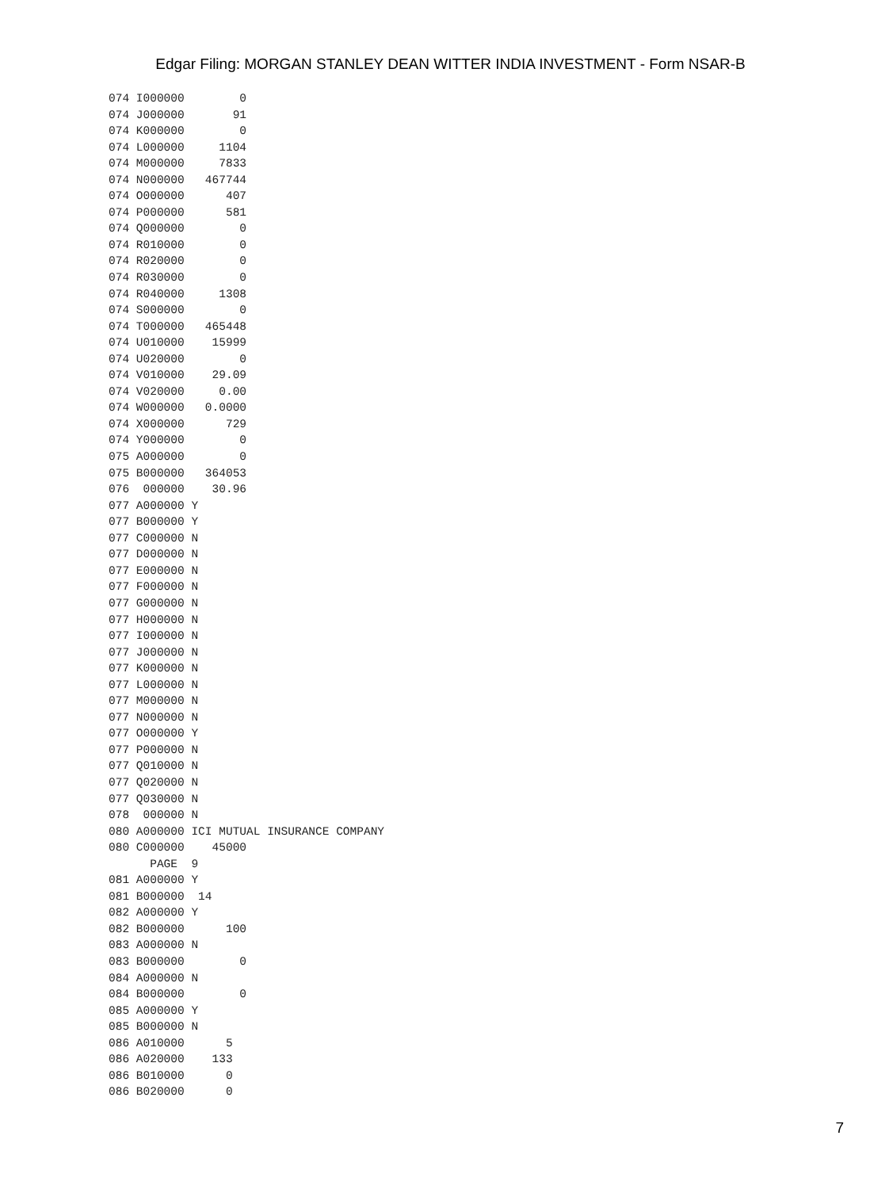Edgar Filing: MORGAN STANLEY DEAN WITTER INDIA INVESTMENT - Form NSAR-B
074 I000000        0
074 J000000       91
074 K000000        0
074 L000000     1104
074 M000000     7833
074 N000000   467744
074 O000000      407
074 P000000      581
074 Q000000        0
074 R010000        0
074 R020000        0
074 R030000        0
074 R040000     1308
074 S000000        0
074 T000000   465448
074 U010000    15999
074 U020000        0
074 V010000    29.09
074 V020000     0.00
074 W000000   0.0000
074 X000000      729
074 Y000000        0
075 A000000        0
075 B000000   364053
076  000000    30.96
077 A000000 Y
077 B000000 Y
077 C000000 N
077 D000000 N
077 E000000 N
077 F000000 N
077 G000000 N
077 H000000 N
077 I000000 N
077 J000000 N
077 K000000 N
077 L000000 N
077 M000000 N
077 N000000 N
077 O000000 Y
077 P000000 N
077 Q010000 N
077 Q020000 N
077 Q030000 N
078  000000 N
080 A000000 ICI MUTUAL INSURANCE COMPANY
080 C000000    45000
      PAGE  9
081 A000000 Y
081 B000000  14
082 A000000 Y
082 B000000      100
083 A000000 N
083 B000000        0
084 A000000 N
084 B000000        0
085 A000000 Y
085 B000000 N
086 A010000      5
086 A020000    133
086 B010000      0
086 B020000      0
7